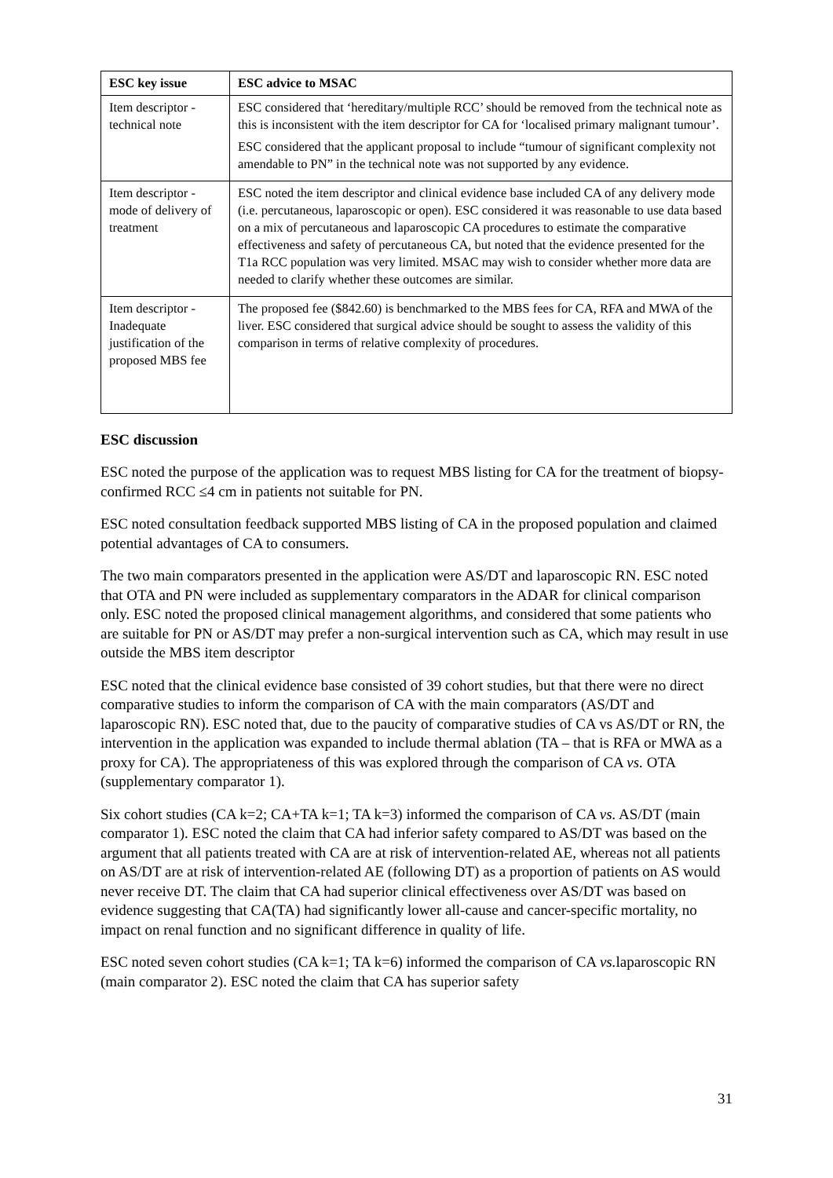| ESC key issue | ESC advice to MSAC |
| --- | --- |
| Item descriptor - technical note | ESC considered that ‘hereditary/multiple RCC’ should be removed from the technical note as this is inconsistent with the item descriptor for CA for ‘localised primary malignant tumour’. ESC considered that the applicant proposal to include “tumour of significant complexity not amendable to PN” in the technical note was not supported by any evidence. |
| Item descriptor - mode of delivery of treatment | ESC noted the item descriptor and clinical evidence base included CA of any delivery mode (i.e. percutaneous, laparoscopic or open). ESC considered it was reasonable to use data based on a mix of percutaneous and laparoscopic CA procedures to estimate the comparative effectiveness and safety of percutaneous CA, but noted that the evidence presented for the T1a RCC population was very limited. MSAC may wish to consider whether more data are needed to clarify whether these outcomes are similar. |
| Item descriptor - Inadequate justification of the proposed MBS fee | The proposed fee ($842.60) is benchmarked to the MBS fees for CA, RFA and MWA of the liver. ESC considered that surgical advice should be sought to assess the validity of this comparison in terms of relative complexity of procedures. |
ESC discussion
ESC noted the purpose of the application was to request MBS listing for CA for the treatment of biopsy-confirmed RCC ≤4 cm in patients not suitable for PN.
ESC noted consultation feedback supported MBS listing of CA in the proposed population and claimed potential advantages of CA to consumers.
The two main comparators presented in the application were AS/DT and laparoscopic RN. ESC noted that OTA and PN were included as supplementary comparators in the ADAR for clinical comparison only. ESC noted the proposed clinical management algorithms, and considered that some patients who are suitable for PN or AS/DT may prefer a non-surgical intervention such as CA, which may result in use outside the MBS item descriptor
ESC noted that the clinical evidence base consisted of 39 cohort studies, but that there were no direct comparative studies to inform the comparison of CA with the main comparators (AS/DT and laparoscopic RN). ESC noted that, due to the paucity of comparative studies of CA vs AS/DT or RN, the intervention in the application was expanded to include thermal ablation (TA – that is RFA or MWA as a proxy for CA). The appropriateness of this was explored through the comparison of CA vs. OTA (supplementary comparator 1).
Six cohort studies (CA k=2; CA+TA k=1; TA k=3) informed the comparison of CA vs. AS/DT (main comparator 1). ESC noted the claim that CA had inferior safety compared to AS/DT was based on the argument that all patients treated with CA are at risk of intervention-related AE, whereas not all patients on AS/DT are at risk of intervention-related AE (following DT) as a proportion of patients on AS would never receive DT. The claim that CA had superior clinical effectiveness over AS/DT was based on evidence suggesting that CA(TA) had significantly lower all-cause and cancer-specific mortality, no impact on renal function and no significant difference in quality of life.
ESC noted seven cohort studies (CA k=1; TA k=6) informed the comparison of CA vs. laparoscopic RN (main comparator 2). ESC noted the claim that CA has superior safety
31